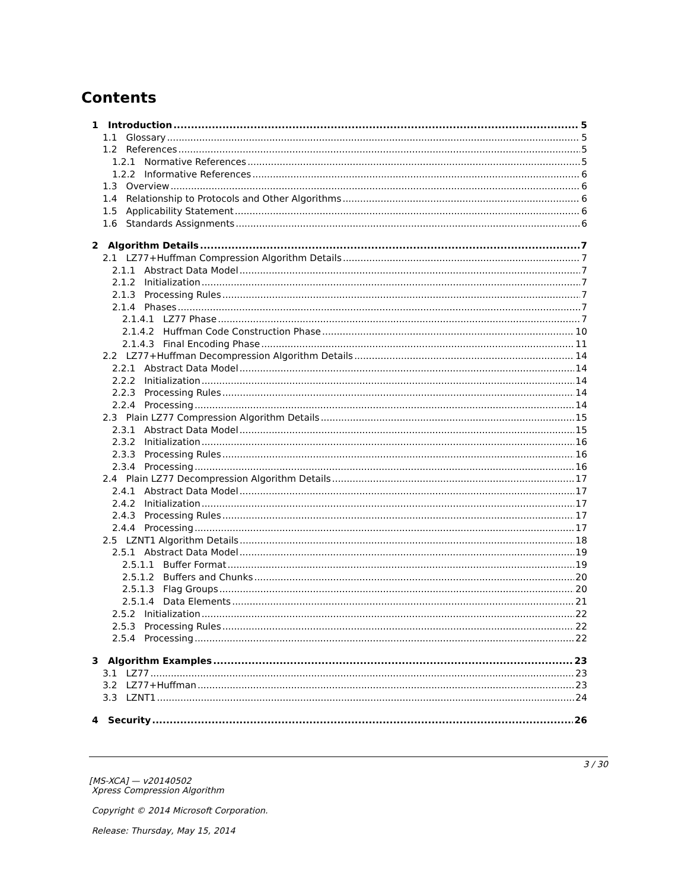Contents
1 Introduction 5
1.1 Glossary 5
1.2 References 5
1.2.1 Normative References 5
1.2.2 Informative References 6
1.3 Overview 6
1.4 Relationship to Protocols and Other Algorithms 6
1.5 Applicability Statement 6
1.6 Standards Assignments 6
2 Algorithm Details 7
2.1 LZ77+Huffman Compression Algorithm Details 7
2.1.1 Abstract Data Model 7
2.1.2 Initialization 7
2.1.3 Processing Rules 7
2.1.4 Phases 7
2.1.4.1 LZ77 Phase 7
2.1.4.2 Huffman Code Construction Phase 10
2.1.4.3 Final Encoding Phase 11
2.2 LZ77+Huffman Decompression Algorithm Details 14
2.2.1 Abstract Data Model 14
2.2.2 Initialization 14
2.2.3 Processing Rules 14
2.2.4 Processing 14
2.3 Plain LZ77 Compression Algorithm Details 15
2.3.1 Abstract Data Model 15
2.3.2 Initialization 16
2.3.3 Processing Rules 16
2.3.4 Processing 16
2.4 Plain LZ77 Decompression Algorithm Details 17
2.4.1 Abstract Data Model 17
2.4.2 Initialization 17
2.4.3 Processing Rules 17
2.4.4 Processing 17
2.5 LZNT1 Algorithm Details 18
2.5.1 Abstract Data Model 19
2.5.1.1 Buffer Format 19
2.5.1.2 Buffers and Chunks 20
2.5.1.3 Flag Groups 20
2.5.1.4 Data Elements 21
2.5.2 Initialization 22
2.5.3 Processing Rules 22
2.5.4 Processing 22
3 Algorithm Examples 23
3.1 LZ77 23
3.2 LZ77+Huffman 23
3.3 LZNT1 24
4 Security 26
3 / 30
[MS-XCA] — v20140502
Xpress Compression Algorithm
Copyright © 2014 Microsoft Corporation.
Release: Thursday, May 15, 2014